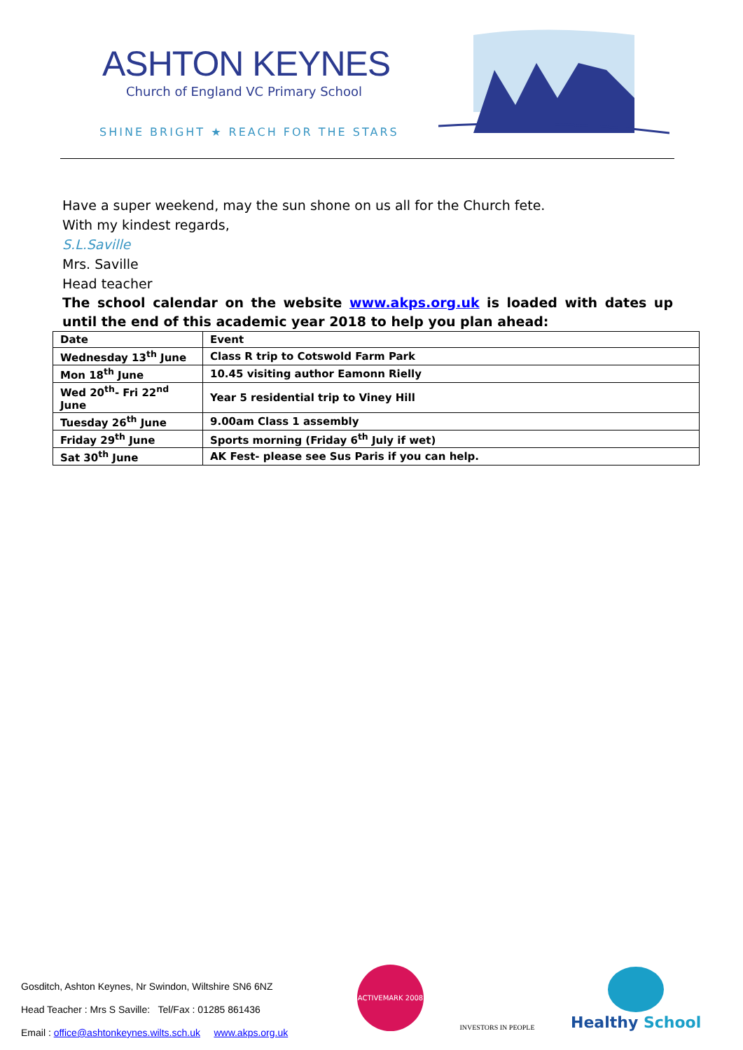ASHTON KEYNES
Church of England VC Primary School
SHINE BRIGHT ★ REACH FOR THE STARS
Have a super weekend, may the sun shone on us all for the Church fete.
With my kindest regards,
S.L.Saville
Mrs. Saville
Head teacher
The school calendar on the website www.akps.org.uk is loaded with dates up until the end of this academic year 2018 to help you plan ahead:
| Date | Event |
| Wednesday 13<sup>th</sup> June | Class R trip to Cotswold Farm Park |
| Mon 18<sup>th</sup> June | 10.45 visiting author Eamonn Rielly |
| Wed 20<sup>th</sup>- Fri 22<sup>nd</sup> June | Year 5 residential trip to Viney Hill |
| Tuesday 26<sup>th</sup> June | 9.00am Class 1 assembly |
| Friday 29<sup>th</sup> June | Sports morning (Friday 6<sup>th</sup> July if wet) |
| Sat 30<sup>th</sup> June | AK Fest- please see Sus Paris if you can help. |
Gosditch, Ashton Keynes, Nr Swindon, Wiltshire SN6 6NZ
Head Teacher : Mrs S Saville: Tel/Fax : 01285 861436
Email : office@ashtonkeynes.wilts.sch.uk www.akps.org.uk
ACTIVEMARK 2008
INVESTORS IN PEOPLE
Healthy School